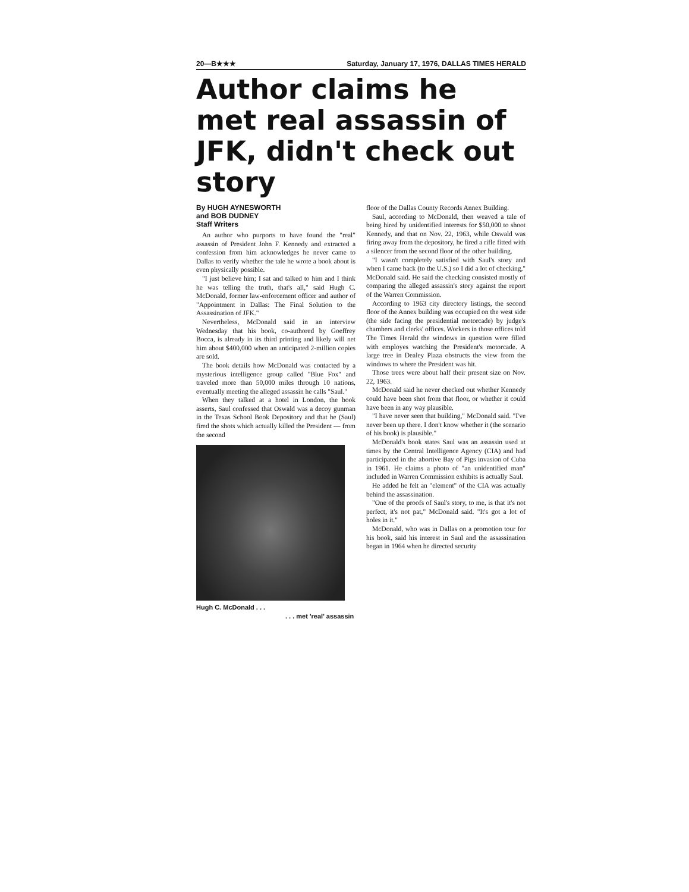20—B★★★ Saturday, January 17, 1976, DALLAS TIMES HERALD
Author claims he met real assassin of JFK, didn't check out story
By HUGH AYNESWORTH
and BOB DUDNEY
Staff Writers
An author who purports to have found the "real" assassin of President John F. Kennedy and extracted a confession from him acknowledges he never came to Dallas to verify whether the tale he wrote a book about is even physically possible.
"I just believe him; I sat and talked to him and I think he was telling the truth, that's all," said Hugh C. McDonald, former law-enforcement officer and author of "Appointment in Dallas: The Final Solution to the Assassination of JFK."
Nevertheless, McDonald said in an interview Wednesday that his book, co-authored by Goeffrey Bocca, is already in its third printing and likely will net him about $400,000 when an anticipated 2-million copies are sold.
The book details how McDonald was contacted by a mysterious intelligence group called "Blue Fox" and traveled more than 50,000 miles through 10 nations, eventually meeting the alleged assassin he calls "Saul."
When they talked at a hotel in London, the book asserts, Saul confessed that Oswald was a decoy gunman in the Texas School Book Depository and that he (Saul) fired the shots which actually killed the President — from the second
Hugh C. McDonald . . .
. . . met 'real' assassin
floor of the Dallas County Records Annex Building.
Saul, according to McDonald, then weaved a tale of being hired by unidentified interests for $50,000 to shoot Kennedy, and that on Nov. 22, 1963, while Oswald was firing away from the depository, he fired a rifle fitted with a silencer from the second floor of the other building.
"I wasn't completely satisfied with Saul's story and when I came back (to the U.S.) so I did a lot of checking," McDonald said. He said the checking consisted mostly of comparing the alleged assassin's story against the report of the Warren Commission.
According to 1963 city directory listings, the second floor of the Annex building was occupied on the west side (the side facing the presidential motorcade) by judge's chambers and clerks' offices. Workers in those offices told The Times Herald the windows in question were filled with employes watching the President's motorcade. A large tree in Dealey Plaza obstructs the view from the windows to where the President was hit.
Those trees were about half their present size on Nov. 22, 1963.
McDonald said he never checked out whether Kennedy could have been shot from that floor, or whether it could have been in any way plausible.
"I have never seen that building," McDonald said. "I've never been up there. I don't know whether it (the scenario of his book) is plausible."
McDonald's book states Saul was an assassin used at times by the Central Intelligence Agency (CIA) and had participated in the abortive Bay of Pigs invasion of Cuba in 1961. He claims a photo of "an unidentified man" included in Warren Commission exhibits is actually Saul.
He added he felt an "element" of the CIA was actually behind the assassination.
"One of the proofs of Saul's story, to me, is that it's not perfect, it's not pat," McDonald said. "It's got a lot of holes in it."
McDonald, who was in Dallas on a promotion tour for his book, said his interest in Saul and the assassination began in 1964 when he directed security